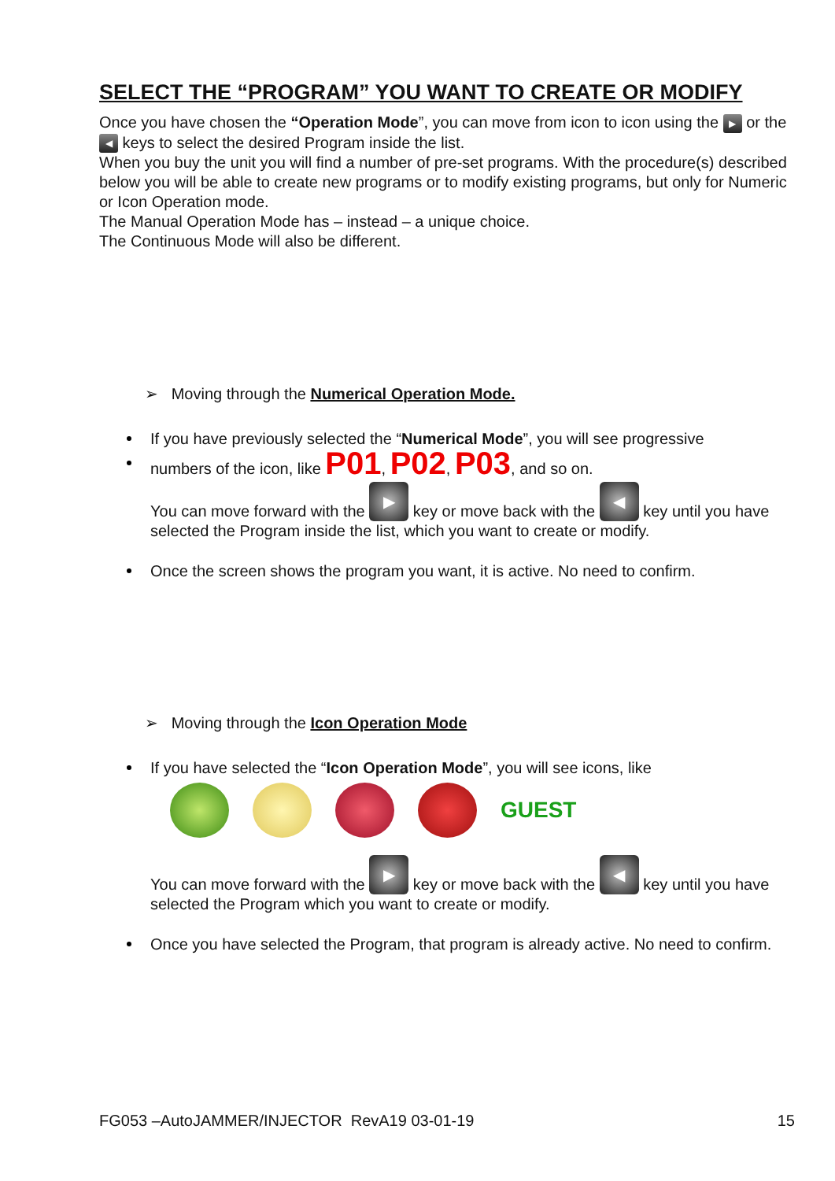SELECT THE “PROGRAM” YOU WANT TO CREATE OR MODIFY
Once you have chosen the “Operation Mode”, you can move from icon to icon using the ▶ or the ◀ keys to select the desired Program inside the list.
When you buy the unit you will find a number of pre-set programs. With the procedure(s) described below you will be able to create new programs or to modify existing programs, but only for Numeric or Icon Operation mode.
The Manual Operation Mode has – instead – a unique choice.
The Continuous Mode will also be different.
➢ Moving through the Numerical Operation Mode.
If you have previously selected the “Numerical Mode”, you will see progressive
numbers of the icon, like P01, P02, P03, and so on.
You can move forward with the ▶ key or move back with the ◀ key until you have selected the Program inside the list, which you want to create or modify.
Once the screen shows the program you want, it is active. No need to confirm.
➢ Moving through the Icon Operation Mode
If you have selected the “Icon Operation Mode”, you will see icons, like
GUEST
You can move forward with the ▶ key or move back with the ◀ key until you have selected the Program which you want to create or modify.
Once you have selected the Program, that program is already active. No need to confirm.
FG053 –AutoJAMMER/INJECTOR RevA19 03-01-19 15